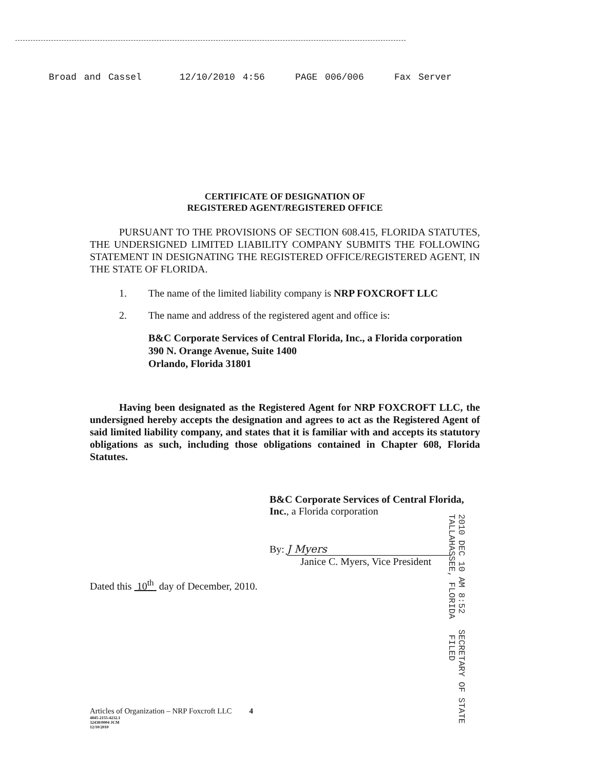Broad and Cassel 12/10/2010 4:56 PAGE 006/006 Fax Server
CERTIFICATE OF DESIGNATION OF
REGISTERED AGENT/REGISTERED OFFICE
PURSUANT TO THE PROVISIONS OF SECTION 608.415, FLORIDA STATUTES, THE UNDERSIGNED LIMITED LIABILITY COMPANY SUBMITS THE FOLLOWING STATEMENT IN DESIGNATING THE REGISTERED OFFICE/REGISTERED AGENT, IN THE STATE OF FLORIDA.
1. The name of the limited liability company is NRP FOXCROFT LLC
2. The name and address of the registered agent and office is:
B&C Corporate Services of Central Florida, Inc., a Florida corporation
390 N. Orange Avenue, Suite 1400
Orlando, Florida 31801
Having been designated as the Registered Agent for NRP FOXCROFT LLC, the undersigned hereby accepts the designation and agrees to act as the Registered Agent of said limited liability company, and states that it is familiar with and accepts its statutory obligations as such, including those obligations contained in Chapter 608, Florida Statutes.
B&C Corporate Services of Central Florida,
Inc., a Florida corporation
By: J Myers
Janice C. Myers, Vice President
Dated this 10<sup>th</sup> day of December, 2010.
2010 DEC 10 AM 8:52 SECRETARY OF STATE TALLAHASSEE, FLORIDA FILED
Articles of Organization – NRP Foxcroft LLC 4
4845-2155-4232.1
32438/0004 JCM
12/10/2010